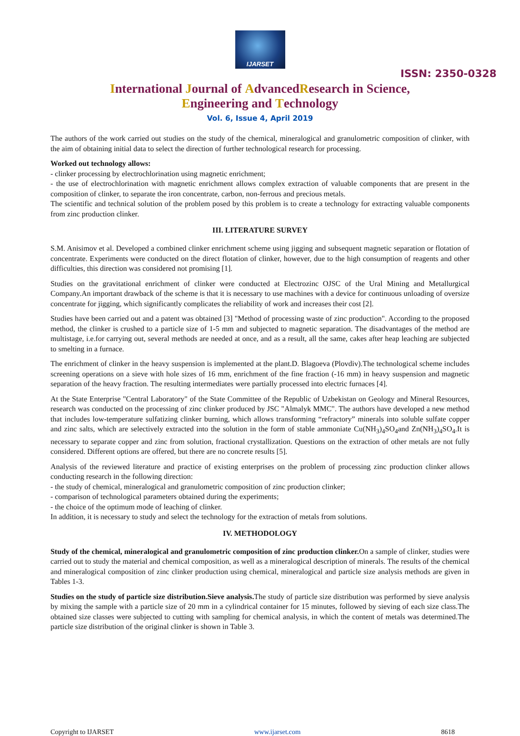IJARSET
ISSN: 2350-0328
International Journal of AdvancedResearch in Science,
Engineering and Technology
Vol. 6, Issue 4, April 2019
The authors of the work carried out studies on the study of the chemical, mineralogical and granulometric composition of clinker, with the aim of obtaining initial data to select the direction of further technological research for processing.
Worked out technology allows:
- clinker processing by electrochlorination using magnetic enrichment;
- the use of electrochlorination with magnetic enrichment allows complex extraction of valuable components that are present in the composition of clinker, to separate the iron concentrate, carbon, non-ferrous and precious metals.
The scientific and technical solution of the problem posed by this problem is to create a technology for extracting valuable components from zinc production clinker.
III. LITERATURE SURVEY
S.M. Anisimov et al. Developed a combined clinker enrichment scheme using jigging and subsequent magnetic separation or flotation of concentrate. Experiments were conducted on the direct flotation of clinker, however, due to the high consumption of reagents and other difficulties, this direction was considered not promising [1].
Studies on the gravitational enrichment of clinker were conducted at Electrozinc OJSC of the Ural Mining and Metallurgical Company.An important drawback of the scheme is that it is necessary to use machines with a device for continuous unloading of oversize concentrate for jigging, which significantly complicates the reliability of work and increases their cost [2].
Studies have been carried out and a patent was obtained [3] "Method of processing waste of zinc production". According to the proposed method, the clinker is crushed to a particle size of 1-5 mm and subjected to magnetic separation. The disadvantages of the method are multistage, i.e.for carrying out, several methods are needed at once, and as a result, all the same, cakes after heap leaching are subjected to smelting in a furnace.
The enrichment of clinker in the heavy suspension is implemented at the plant.D. Blagoeva (Plovdiv).The technological scheme includes screening operations on a sieve with hole sizes of 16 mm, enrichment of the fine fraction (-16 mm) in heavy suspension and magnetic separation of the heavy fraction. The resulting intermediates were partially processed into electric furnaces [4].
At the State Enterprise "Central Laboratory" of the State Committee of the Republic of Uzbekistan on Geology and Mineral Resources, research was conducted on the processing of zinc clinker produced by JSC "Almalyk MMC". The authors have developed a new method that includes low-temperature sulfatizing clinker burning, which allows transforming “refractory” minerals into soluble sulfate copper and zinc salts, which are selectively extracted into the solution in the form of stable ammoniate Cu(NH<sub>3</sub>)<sub>4</sub>SO<sub>4</sub>and Zn(NH<sub>3</sub>)<sub>4</sub>SO<sub>4</sub>.It is necessary to separate copper and zinc from solution, fractional crystallization. Questions on the extraction of other metals are not fully considered. Different options are offered, but there are no concrete results [5].
Analysis of the reviewed literature and practice of existing enterprises on the problem of processing zinc production clinker allows conducting research in the following direction:
- the study of chemical, mineralogical and granulometric composition of zinc production clinker;
- comparison of technological parameters obtained during the experiments;
- the choice of the optimum mode of leaching of clinker.
In addition, it is necessary to study and select the technology for the extraction of metals from solutions.
IV. METHODOLOGY
Study of the chemical, mineralogical and granulometric composition of zinc production clinker. On a sample of clinker, studies were carried out to study the material and chemical composition, as well as a mineralogical description of minerals. The results of the chemical and mineralogical composition of zinc clinker production using chemical, mineralogical and particle size analysis methods are given in Tables 1-3.
Studies on the study of particle size distribution.Sieve analysis. The study of particle size distribution was performed by sieve analysis by mixing the sample with a particle size of 20 mm in a cylindrical container for 15 minutes, followed by sieving of each size class.The obtained size classes were subjected to cutting with sampling for chemical analysis, in which the content of metals was determined.The particle size distribution of the original clinker is shown in Table 3.
Copyright to IJARSET www.ijarset.com 8618